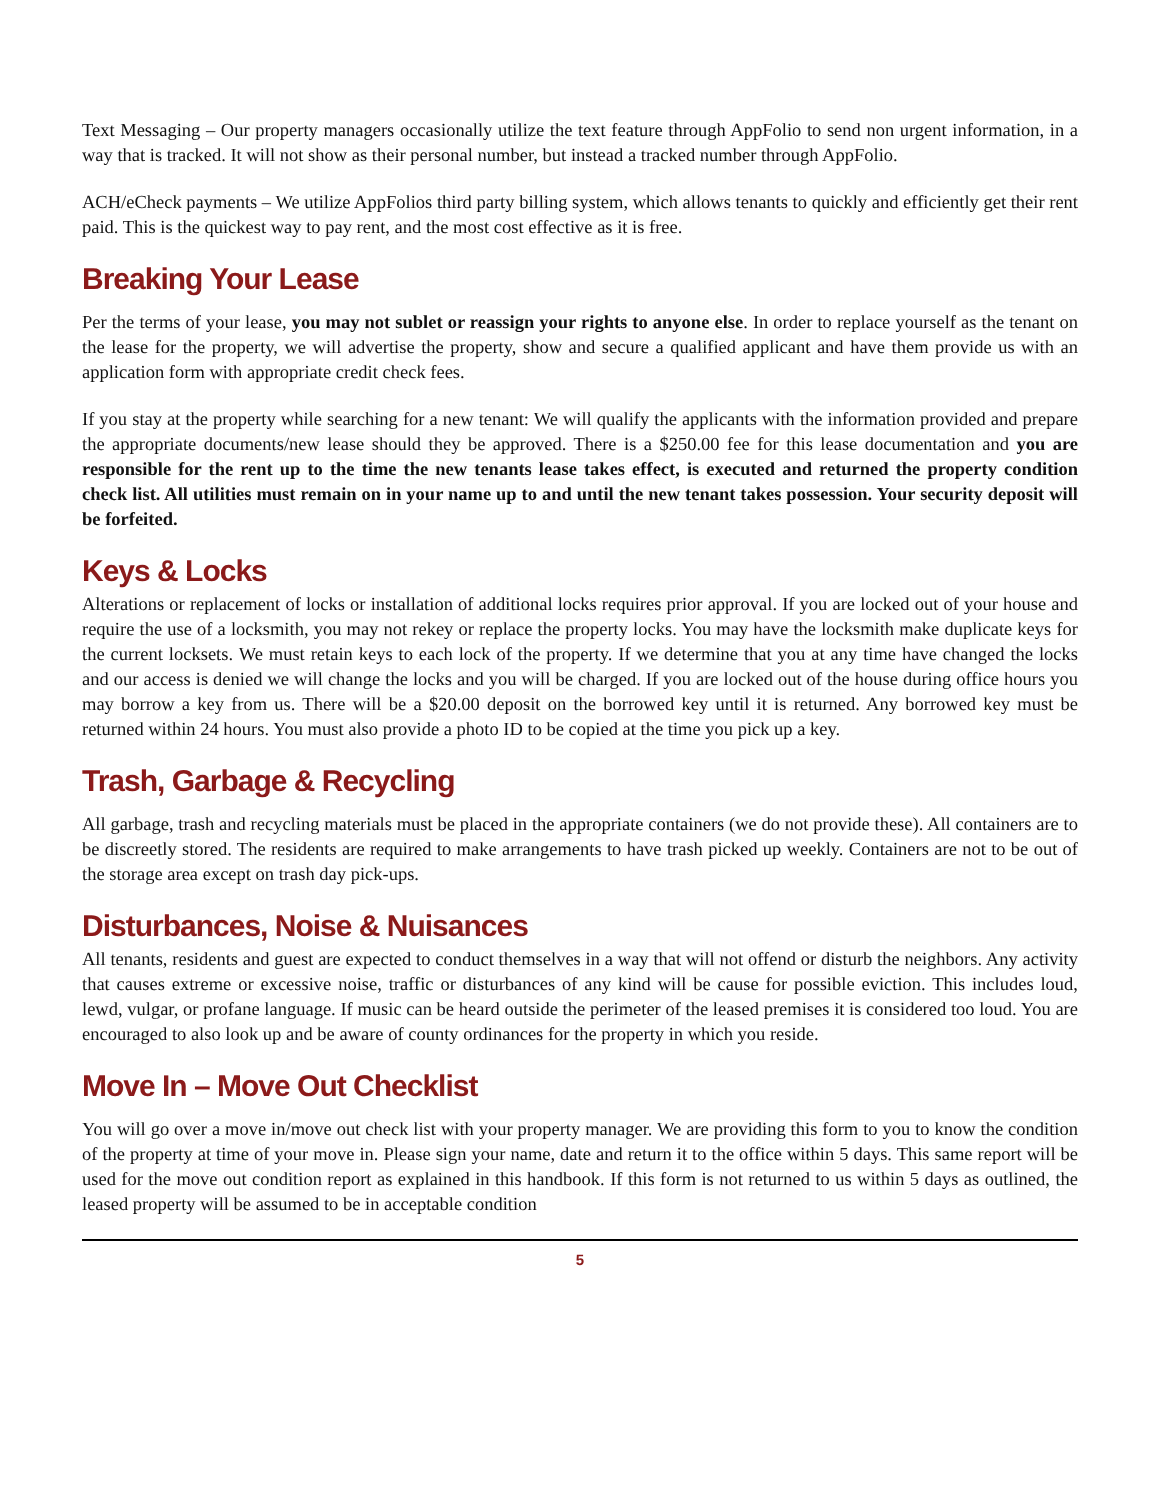Text Messaging – Our property managers occasionally utilize the text feature through AppFolio to send non urgent information, in a way that is tracked. It will not show as their personal number, but instead a tracked number through AppFolio.
ACH/eCheck payments – We utilize AppFolios third party billing system, which allows tenants to quickly and efficiently get their rent paid. This is the quickest way to pay rent, and the most cost effective as it is free.
Breaking Your Lease
Per the terms of your lease, you may not sublet or reassign your rights to anyone else. In order to replace yourself as the tenant on the lease for the property, we will advertise the property, show and secure a qualified applicant and have them provide us with an application form with appropriate credit check fees.
If you stay at the property while searching for a new tenant: We will qualify the applicants with the information provided and prepare the appropriate documents/new lease should they be approved. There is a $250.00 fee for this lease documentation and you are responsible for the rent up to the time the new tenants lease takes effect, is executed and returned the property condition check list. All utilities must remain on in your name up to and until the new tenant takes possession. Your security deposit will be forfeited.
Keys & Locks
Alterations or replacement of locks or installation of additional locks requires prior approval. If you are locked out of your house and require the use of a locksmith, you may not rekey or replace the property locks. You may have the locksmith make duplicate keys for the current locksets. We must retain keys to each lock of the property. If we determine that you at any time have changed the locks and our access is denied we will change the locks and you will be charged. If you are locked out of the house during office hours you may borrow a key from us. There will be a $20.00 deposit on the borrowed key until it is returned. Any borrowed key must be returned within 24 hours. You must also provide a photo ID to be copied at the time you pick up a key.
Trash, Garbage & Recycling
All garbage, trash and recycling materials must be placed in the appropriate containers (we do not provide these). All containers are to be discreetly stored. The residents are required to make arrangements to have trash picked up weekly. Containers are not to be out of the storage area except on trash day pick-ups.
Disturbances, Noise & Nuisances
All tenants, residents and guest are expected to conduct themselves in a way that will not offend or disturb the neighbors. Any activity that causes extreme or excessive noise, traffic or disturbances of any kind will be cause for possible eviction. This includes loud, lewd, vulgar, or profane language. If music can be heard outside the perimeter of the leased premises it is considered too loud. You are encouraged to also look up and be aware of county ordinances for the property in which you reside.
Move In – Move Out Checklist
You will go over a move in/move out check list with your property manager. We are providing this form to you to know the condition of the property at time of your move in. Please sign your name, date and return it to the office within 5 days. This same report will be used for the move out condition report as explained in this handbook. If this form is not returned to us within 5 days as outlined, the leased property will be assumed to be in acceptable condition
5